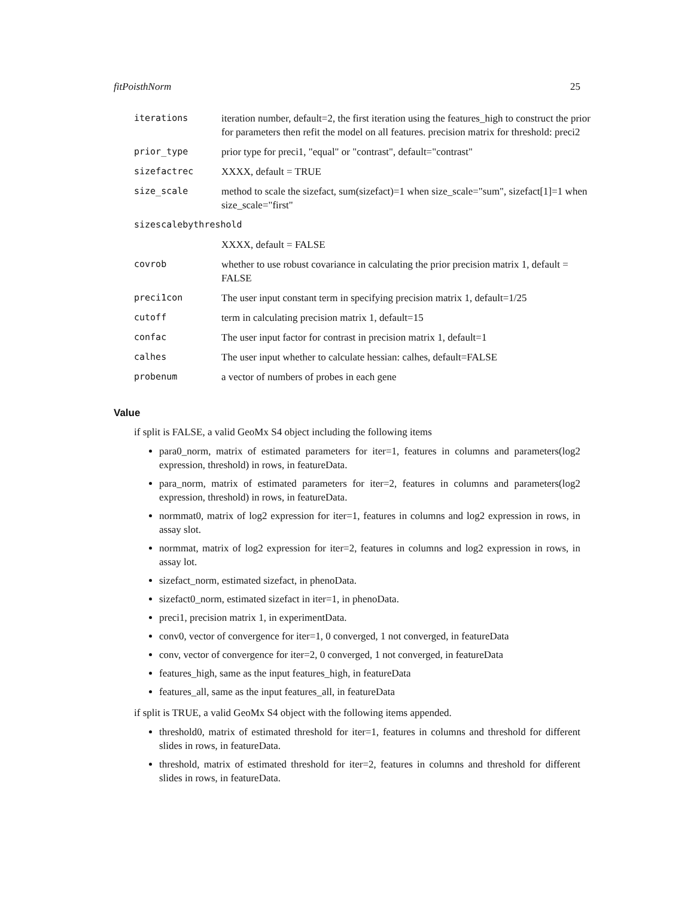fitPoisthNorm 25
| iterations | iteration number, default=2, the first iteration using the features_high to construct the prior for parameters then refit the model on all features. precision matrix for threshold: preci2 |
| prior_type | prior type for preci1, "equal" or "contrast", default="contrast" |
| sizefactrec | XXXX, default = TRUE |
| size_scale | method to scale the sizefact, sum(sizefact)=1 when size_scale="sum", sizefact[1]=1 when size_scale="first" |
| sizescalebythreshold | |
| | XXXX, default = FALSE |
| covrob | whether to use robust covariance in calculating the prior precision matrix 1, default = FALSE |
| preci1con | The user input constant term in specifying precision matrix 1, default=1/25 |
| cutoff | term in calculating precision matrix 1, default=15 |
| confac | The user input factor for contrast in precision matrix 1, default=1 |
| calhes | The user input whether to calculate hessian: calhes, default=FALSE |
| probenum | a vector of numbers of probes in each gene |
Value
if split is FALSE, a valid GeoMx S4 object including the following items
para0_norm, matrix of estimated parameters for iter=1, features in columns and parameters(log2 expression, threshold) in rows, in featureData.
para_norm, matrix of estimated parameters for iter=2, features in columns and parameters(log2 expression, threshold) in rows, in featureData.
normmat0, matrix of log2 expression for iter=1, features in columns and log2 expression in rows, in assay slot.
normmat, matrix of log2 expression for iter=2, features in columns and log2 expression in rows, in assay lot.
sizefact_norm, estimated sizefact, in phenoData.
sizefact0_norm, estimated sizefact in iter=1, in phenoData.
preci1, precision matrix 1, in experimentData.
conv0, vector of convergence for iter=1, 0 converged, 1 not converged, in featureData
conv, vector of convergence for iter=2, 0 converged, 1 not converged, in featureData
features_high, same as the input features_high, in featureData
features_all, same as the input features_all, in featureData
if split is TRUE, a valid GeoMx S4 object with the following items appended.
threshold0, matrix of estimated threshold for iter=1, features in columns and threshold for different slides in rows, in featureData.
threshold, matrix of estimated threshold for iter=2, features in columns and threshold for different slides in rows, in featureData.